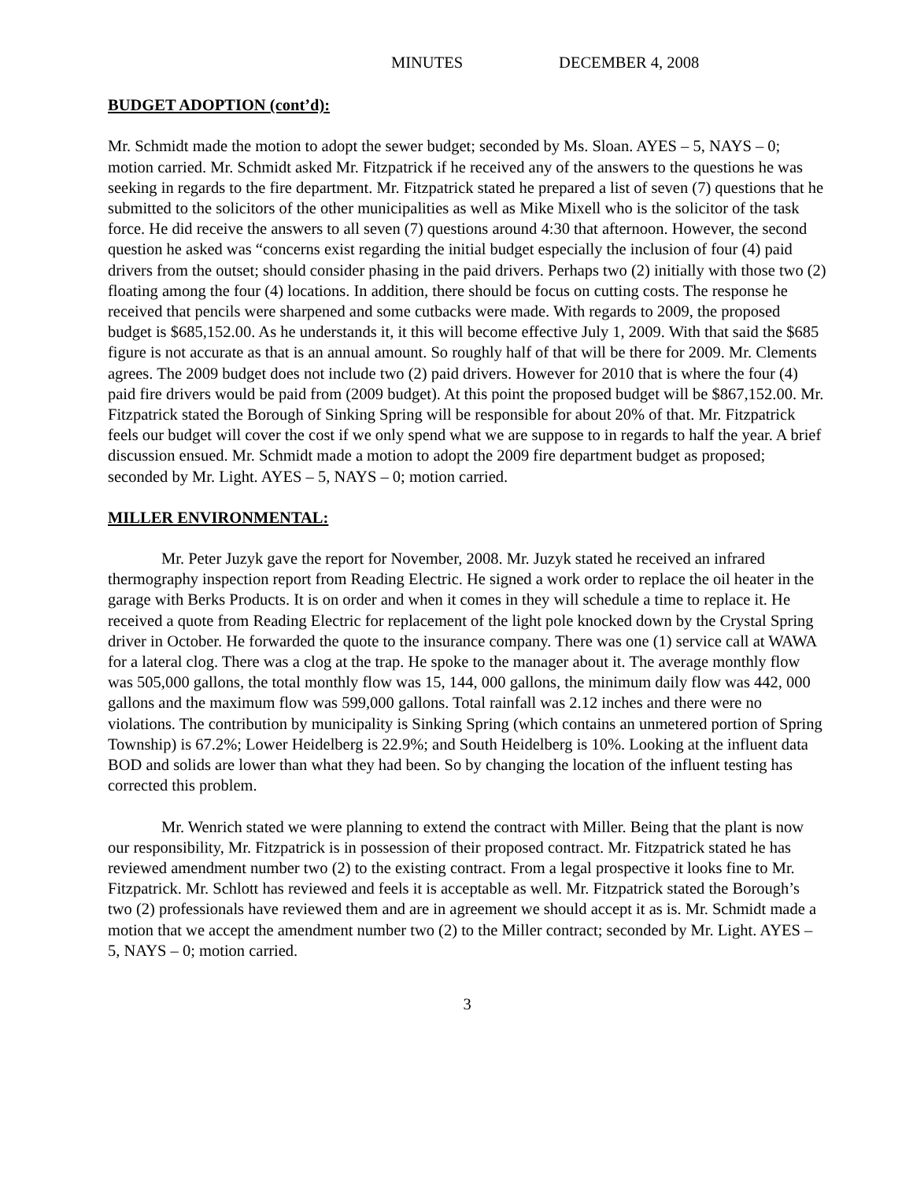MINUTES DECEMBER 4, 2008
BUDGET ADOPTION (cont’d):
Mr. Schmidt made the motion to adopt the sewer budget; seconded by Ms. Sloan. AYES – 5, NAYS – 0; motion carried. Mr. Schmidt asked Mr. Fitzpatrick if he received any of the answers to the questions he was seeking in regards to the fire department. Mr. Fitzpatrick stated he prepared a list of seven (7) questions that he submitted to the solicitors of the other municipalities as well as Mike Mixell who is the solicitor of the task force. He did receive the answers to all seven (7) questions around 4:30 that afternoon. However, the second question he asked was “concerns exist regarding the initial budget especially the inclusion of four (4) paid drivers from the outset; should consider phasing in the paid drivers. Perhaps two (2) initially with those two (2) floating among the four (4) locations. In addition, there should be focus on cutting costs. The response he received that pencils were sharpened and some cutbacks were made. With regards to 2009, the proposed budget is $685,152.00. As he understands it, it this will become effective July 1, 2009. With that said the $685 figure is not accurate as that is an annual amount. So roughly half of that will be there for 2009. Mr. Clements agrees. The 2009 budget does not include two (2) paid drivers. However for 2010 that is where the four (4) paid fire drivers would be paid from (2009 budget). At this point the proposed budget will be $867,152.00. Mr. Fitzpatrick stated the Borough of Sinking Spring will be responsible for about 20% of that. Mr. Fitzpatrick feels our budget will cover the cost if we only spend what we are suppose to in regards to half the year. A brief discussion ensued. Mr. Schmidt made a motion to adopt the 2009 fire department budget as proposed; seconded by Mr. Light. AYES – 5, NAYS – 0; motion carried.
MILLER ENVIRONMENTAL:
Mr. Peter Juzyk gave the report for November, 2008. Mr. Juzyk stated he received an infrared thermography inspection report from Reading Electric. He signed a work order to replace the oil heater in the garage with Berks Products. It is on order and when it comes in they will schedule a time to replace it. He received a quote from Reading Electric for replacement of the light pole knocked down by the Crystal Spring driver in October. He forwarded the quote to the insurance company. There was one (1) service call at WAWA for a lateral clog. There was a clog at the trap. He spoke to the manager about it. The average monthly flow was 505,000 gallons, the total monthly flow was 15, 144, 000 gallons, the minimum daily flow was 442, 000 gallons and the maximum flow was 599,000 gallons. Total rainfall was 2.12 inches and there were no violations. The contribution by municipality is Sinking Spring (which contains an unmetered portion of Spring Township) is 67.2%; Lower Heidelberg is 22.9%; and South Heidelberg is 10%. Looking at the influent data BOD and solids are lower than what they had been. So by changing the location of the influent testing has corrected this problem.
Mr. Wenrich stated we were planning to extend the contract with Miller. Being that the plant is now our responsibility, Mr. Fitzpatrick is in possession of their proposed contract. Mr. Fitzpatrick stated he has reviewed amendment number two (2) to the existing contract. From a legal prospective it looks fine to Mr. Fitzpatrick. Mr. Schlott has reviewed and feels it is acceptable as well. Mr. Fitzpatrick stated the Borough’s two (2) professionals have reviewed them and are in agreement we should accept it as is. Mr. Schmidt made a motion that we accept the amendment number two (2) to the Miller contract; seconded by Mr. Light. AYES – 5, NAYS – 0; motion carried.
3